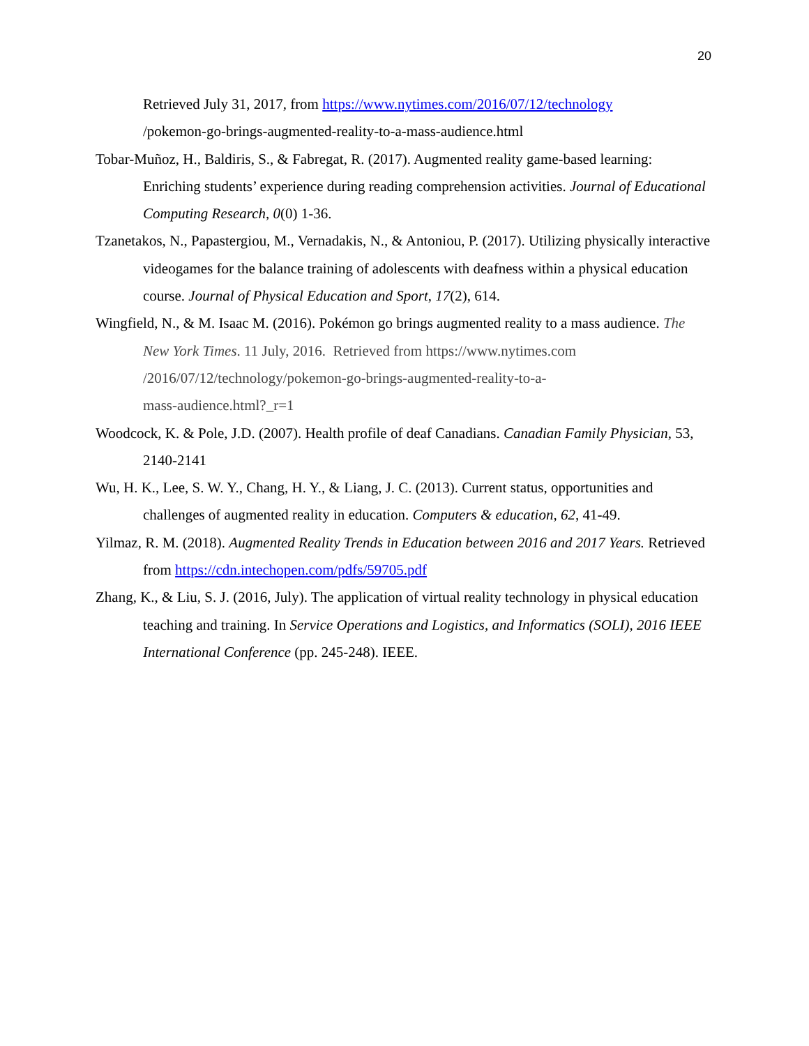20
Retrieved July 31, 2017, from https://www.nytimes.com/2016/07/12/technology
/pokemon-go-brings-augmented-reality-to-a-mass-audience.html
Tobar-Muñoz, H., Baldiris, S., & Fabregat, R. (2017). Augmented reality game-based learning: Enriching students’ experience during reading comprehension activities. Journal of Educational Computing Research, 0(0) 1-36.
Tzanetakos, N., Papastergiou, M., Vernadakis, N., & Antoniou, P. (2017). Utilizing physically interactive videogames for the balance training of adolescents with deafness within a physical education course. Journal of Physical Education and Sport, 17(2), 614.
Wingfield, N., & M. Isaac M. (2016). Pokémon go brings augmented reality to a mass audience. The New York Times. 11 July, 2016. Retrieved from https://www.nytimes.com
/2016/07/12/technology/pokemon-go-brings-augmented-reality-to-a-
mass-audience.html?_r=1
Woodcock, K. & Pole, J.D. (2007). Health profile of deaf Canadians. Canadian Family Physician, 53, 2140-2141
Wu, H. K., Lee, S. W. Y., Chang, H. Y., & Liang, J. C. (2013). Current status, opportunities and challenges of augmented reality in education. Computers & education, 62, 41-49.
Yilmaz, R. M. (2018). Augmented Reality Trends in Education between 2016 and 2017 Years. Retrieved from https://cdn.intechopen.com/pdfs/59705.pdf
Zhang, K., & Liu, S. J. (2016, July). The application of virtual reality technology in physical education teaching and training. In Service Operations and Logistics, and Informatics (SOLI), 2016 IEEE International Conference (pp. 245-248). IEEE.